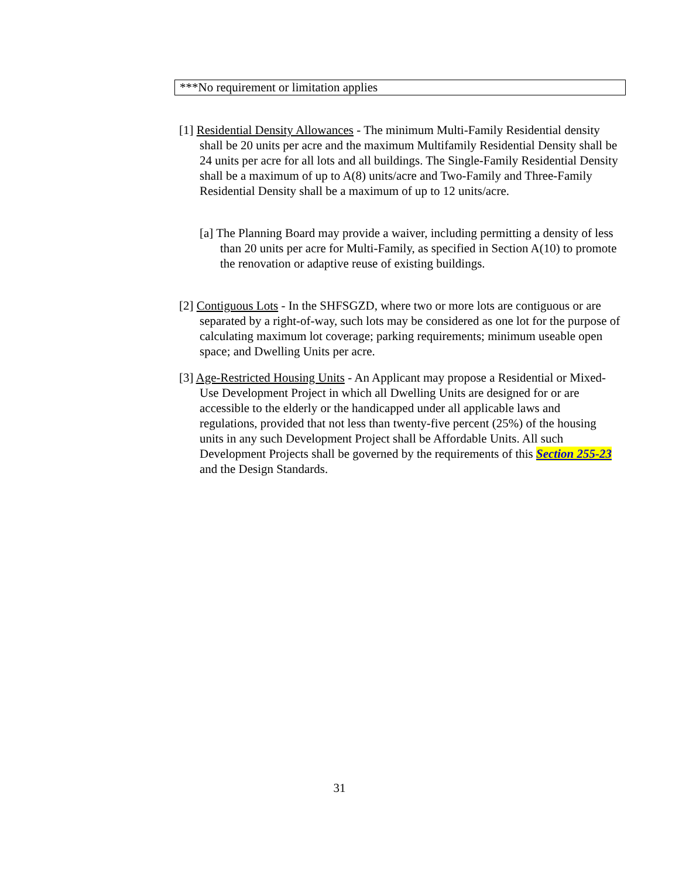| ***No requirement or limitation applies |
[1] Residential Density Allowances - The minimum Multi-Family Residential density shall be 20 units per acre and the maximum Multifamily Residential Density shall be 24 units per acre for all lots and all buildings. The Single-Family Residential Density shall be a maximum of up to A(8) units/acre and Two-Family and Three-Family Residential Density shall be a maximum of up to 12 units/acre.
[a] The Planning Board may provide a waiver, including permitting a density of less than 20 units per acre for Multi-Family, as specified in Section A(10) to promote the renovation or adaptive reuse of existing buildings.
[2] Contiguous Lots - In the SHFSGZD, where two or more lots are contiguous or are separated by a right-of-way, such lots may be considered as one lot for the purpose of calculating maximum lot coverage; parking requirements; minimum useable open space; and Dwelling Units per acre.
[3] Age-Restricted Housing Units - An Applicant may propose a Residential or Mixed-Use Development Project in which all Dwelling Units are designed for or are accessible to the elderly or the handicapped under all applicable laws and regulations, provided that not less than twenty-five percent (25%) of the housing units in any such Development Project shall be Affordable Units. All such Development Projects shall be governed by the requirements of this Section 255-23 and the Design Standards.
31